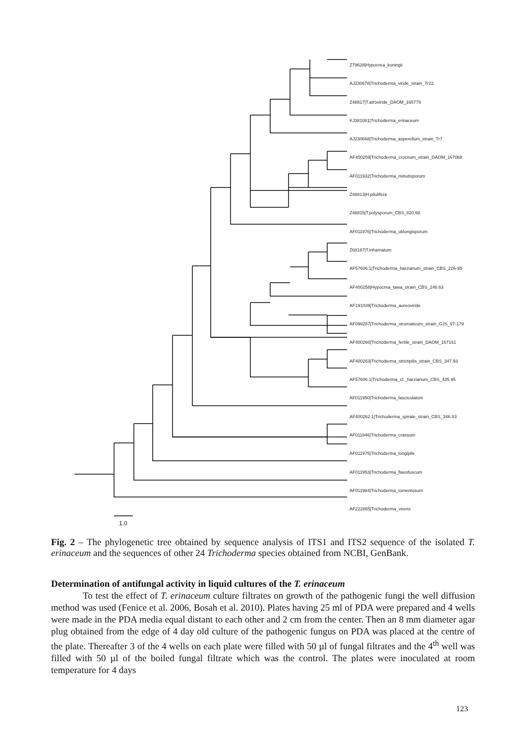Z79628|Hypocrea_koningii
AJ230678|Trichoderma_viride_strain_Tr22
Z48817|T.atroviride_DAOM_165779
KJ381061|Trichoderma_erinaceum
AJ230668|Trichoderma_asperellum_strain_Tr7
AF400259|Trichoderma_croceum_strain_DAOM_167068
AF011932|Trichoderma_minutisporum
Z48813|H.pilulifera
Z48815|T.polysporum_CBS_820.68
AF011976|Trichoderma_oblongisporum
Z68187|T.inhamatum
AF57606.1|Trichoderma_harzianum_strain_CBS_226-95
AF400258|Hypocrea_tawa_strain_CBS_246.63
AF191039|Trichoderma_aureoviride
AF098287|Trichoderma_stromaticum_strain_GJS_97-179
AF400260|Trichoderma_fertile_strain_DAOM_167161
AF400263|Trichoderma_strictipilis_strain_CBS_347.93
AF57606.1|Trichoderma_cf._harzianum_CBS_435.95
AF011950|Trichoderma_fasciculatum
AF400262.1|Trichoderma_spirale_strain_CBS_346.93
AF011946|Trichoderma_crassum
AF011975|Trichoderma_longipile
AF011953|Trichoderma_flavofuscum
AF011984|Trichoderma_tomentosum
AF222865|Trichoderma_virens
1.0
Fig. 2 – The phylogenetic tree obtained by sequence analysis of ITS1 and ITS2 sequence of the isolated T. erinaceum and the sequences of other 24 Trichoderma species obtained from NCBI, GenBank.
Determination of antifungal activity in liquid cultures of the T. erinaceum
To test the effect of T. erinaceum culture filtrates on growth of the pathogenic fungi the well diffusion method was used (Fenice et al. 2006, Bosah et al. 2010). Plates having 25 ml of PDA were prepared and 4 wells were made in the PDA media equal distant to each other and 2 cm from the center. Then an 8 mm diameter agar plug obtained from the edge of 4 day old culture of the pathogenic fungus on PDA was placed at the centre of the plate. Thereafter 3 of the 4 wells on each plate were filled with 50 µl of fungal filtrates and the 4<sup>th</sup> well was filled with 50 µl of the boiled fungal filtrate which was the control. The plates were inoculated at room temperature for 4 days
123